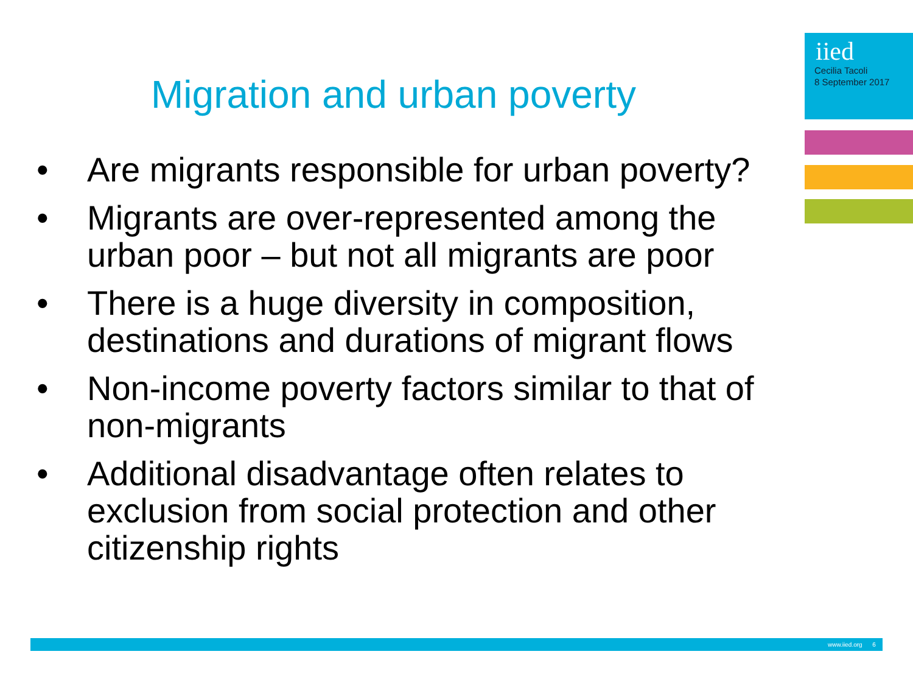iied
Cecilia Tacoli
8 September 2017
Migration and urban poverty
• Are migrants responsible for urban poverty?
• Migrants are over-represented among the urban poor – but not all migrants are poor
• There is a huge diversity in composition, destinations and durations of migrant flows
• Non-income poverty factors similar to that of non-migrants
• Additional disadvantage often relates to exclusion from social protection and other citizenship rights
www.iied.org 6